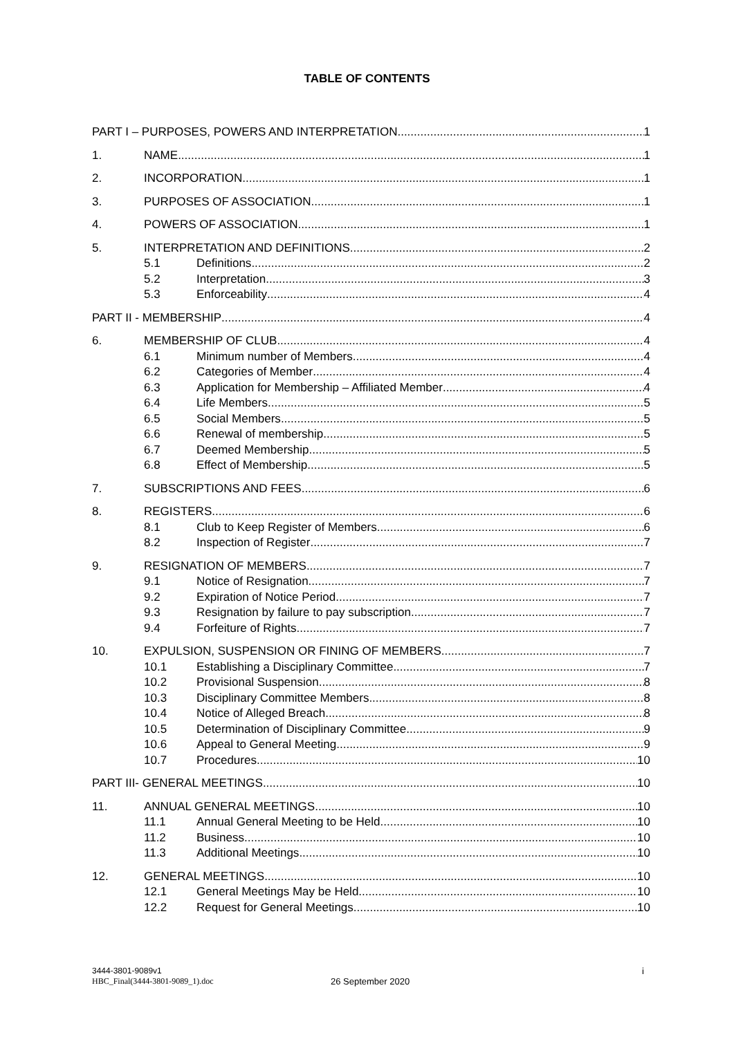TABLE OF CONTENTS
PART I – PURPOSES, POWERS AND INTERPRETATION 1
1. NAME 1
2. INCORPORATION 1
3. PURPOSES OF ASSOCIATION 1
4. POWERS OF ASSOCIATION 1
5. INTERPRETATION AND DEFINITIONS 2
5.1 Definitions 2
5.2 Interpretation 3
5.3 Enforceability 4
PART II - MEMBERSHIP 4
6. MEMBERSHIP OF CLUB 4
6.1 Minimum number of Members 4
6.2 Categories of Member 4
6.3 Application for Membership – Affiliated Member 4
6.4 Life Members 5
6.5 Social Members 5
6.6 Renewal of membership 5
6.7 Deemed Membership 5
6.8 Effect of Membership 5
7. SUBSCRIPTIONS AND FEES 6
8. REGISTERS 6
8.1 Club to Keep Register of Members 6
8.2 Inspection of Register 7
9. RESIGNATION OF MEMBERS 7
9.1 Notice of Resignation 7
9.2 Expiration of Notice Period 7
9.3 Resignation by failure to pay subscription 7
9.4 Forfeiture of Rights 7
10. EXPULSION, SUSPENSION OR FINING OF MEMBERS 7
10.1 Establishing a Disciplinary Committee 7
10.2 Provisional Suspension 8
10.3 Disciplinary Committee Members 8
10.4 Notice of Alleged Breach 8
10.5 Determination of Disciplinary Committee 9
10.6 Appeal to General Meeting 9
10.7 Procedures 10
PART III- GENERAL MEETINGS 10
11. ANNUAL GENERAL MEETINGS 10
11.1 Annual General Meeting to be Held 10
11.2 Business 10
11.3 Additional Meetings 10
12. GENERAL MEETINGS 10
12.1 General Meetings May be Held 10
12.2 Request for General Meetings 10
3444-3801-9089v1
HBC_Final(3444-3801-9089_1).doc
26 September 2020
i